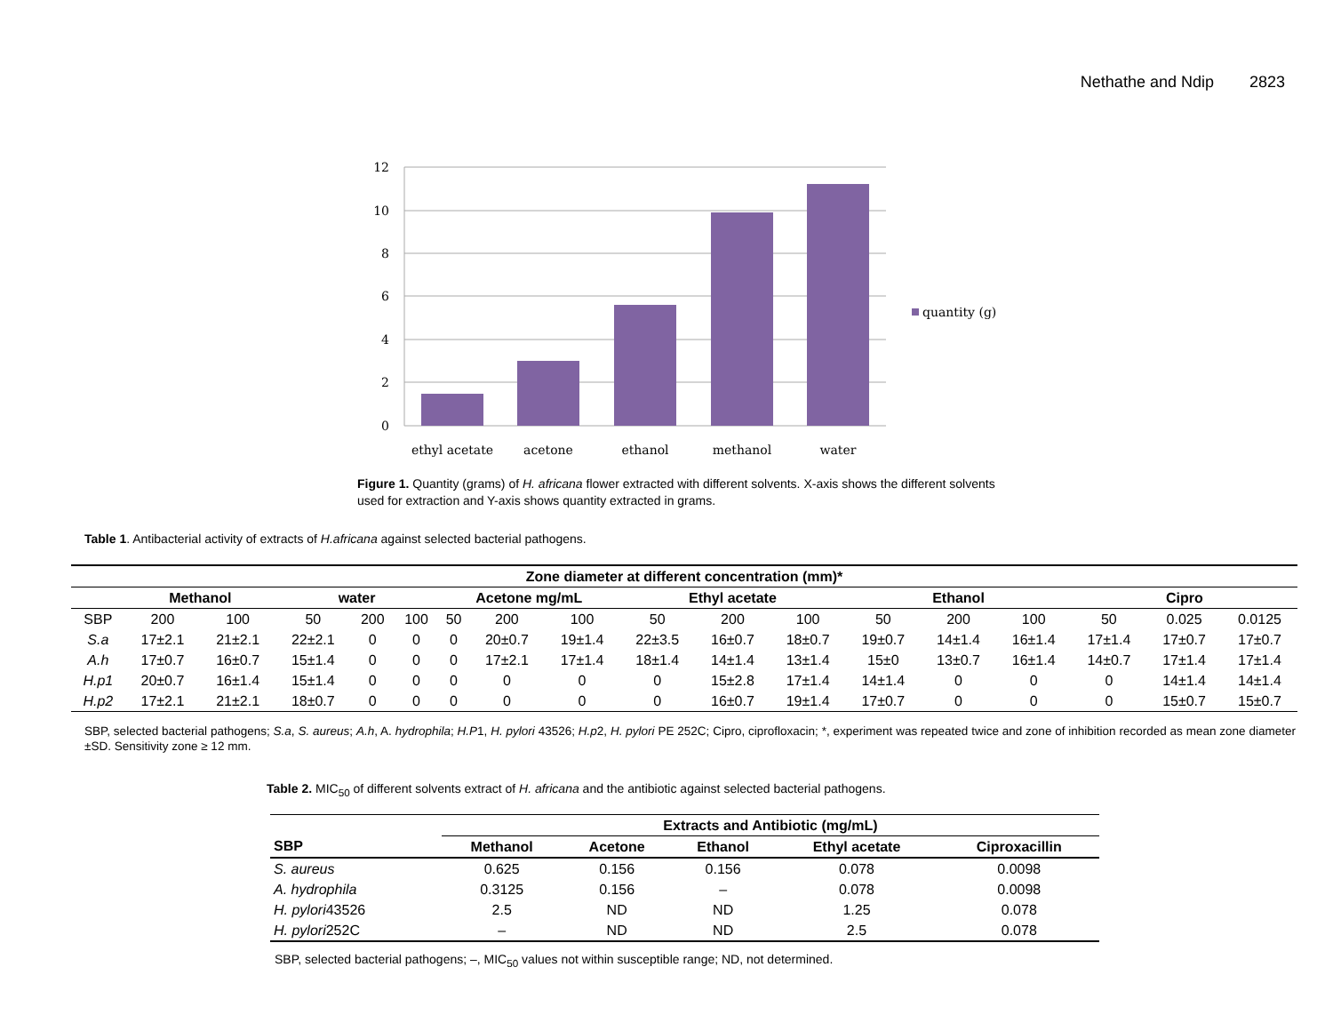Nethathe and Ndip 2823
12
10
8
6
4
2
0
ethyl acetate
acetone
ethanol
methanol
water
quantity (g)
Figure 1. Quantity (grams) of H. africana flower extracted with different solvents. X-axis shows the different solvents used for extraction and Y-axis shows quantity extracted in grams.
Table 1. Antibacterial activity of extracts of H.africana against selected bacterial pathogens.
| Zone diameter at different concentration (mm)* | | | | | | | | | | | | | | | | | |
| --- | --- | --- | --- | --- | --- | --- | --- | --- | --- | --- | --- | --- | --- | --- | --- | --- | --- |
| | Methanol | | water | | | Acetone mg/mL | | | Ethyl acetate | | | Ethanol | | | Cipro | | |
| SBP | 200 | 100 | 50 | 200 | 100 | 50 | 200 | 100 | 50 | 200 | 100 | 50 | 200 | 100 | 50 | 0.025 | 0.0125 |
| S.a | 17±2.1 | 21±2.1 | 22±2.1 | 0 | 0 | 0 | 20±0.7 | 19±1.4 | 22±3.5 | 16±0.7 | 18±0.7 | 19±0.7 | 14±1.4 | 16±1.4 | 17±1.4 | 17±0.7 | 17±0.7 |
| A.h | 17±0.7 | 16±0.7 | 15±1.4 | 0 | 0 | 0 | 17±2.1 | 17±1.4 | 18±1.4 | 14±1.4 | 13±1.4 | 15±0 | 13±0.7 | 16±1.4 | 14±0.7 | 17±1.4 | 17±1.4 |
| H.p1 | 20±0.7 | 16±1.4 | 15±1.4 | 0 | 0 | 0 | 0 | 0 | 0 | 15±2.8 | 17±1.4 | 14±1.4 | 0 | 0 | 0 | 14±1.4 | 14±1.4 |
| H.p2 | 17±2.1 | 21±2.1 | 18±0.7 | 0 | 0 | 0 | 0 | 0 | 0 | 16±0.7 | 19±1.4 | 17±0.7 | 0 | 0 | 0 | 15±0.7 | 15±0.7 |
SBP, selected bacterial pathogens; S.a, S. aureus; A.h, A. hydrophila; H.P1, H. pylori 43526; H.p2, H. pylori PE 252C; Cipro, ciprofloxacin; *, experiment was repeated twice and zone of inhibition recorded as mean zone diameter ±SD. Sensitivity zone ≥ 12 mm.
Table 2. MIC<sub>50</sub> of different solvents extract of H. africana and the antibiotic against selected bacterial pathogens.
| | Extracts and Antibiotic (mg/mL) | | | | |
| --- | --- | --- | --- | --- | --- |
| SBP | Methanol | Acetone | Ethanol | Ethyl acetate | Ciproxacillin |
| S. aureus | 0.625 | 0.156 | 0.156 | 0.078 | 0.0098 |
| A. hydrophila | 0.3125 | 0.156 | – | 0.078 | 0.0098 |
| H. pylori 43526 | 2.5 | ND | ND | 1.25 | 0.078 |
| H. pylori 252C | – | ND | ND | 2.5 | 0.078 |
SBP, selected bacterial pathogens; –, MIC<sub>50</sub> values not within susceptible range; ND, not determined.